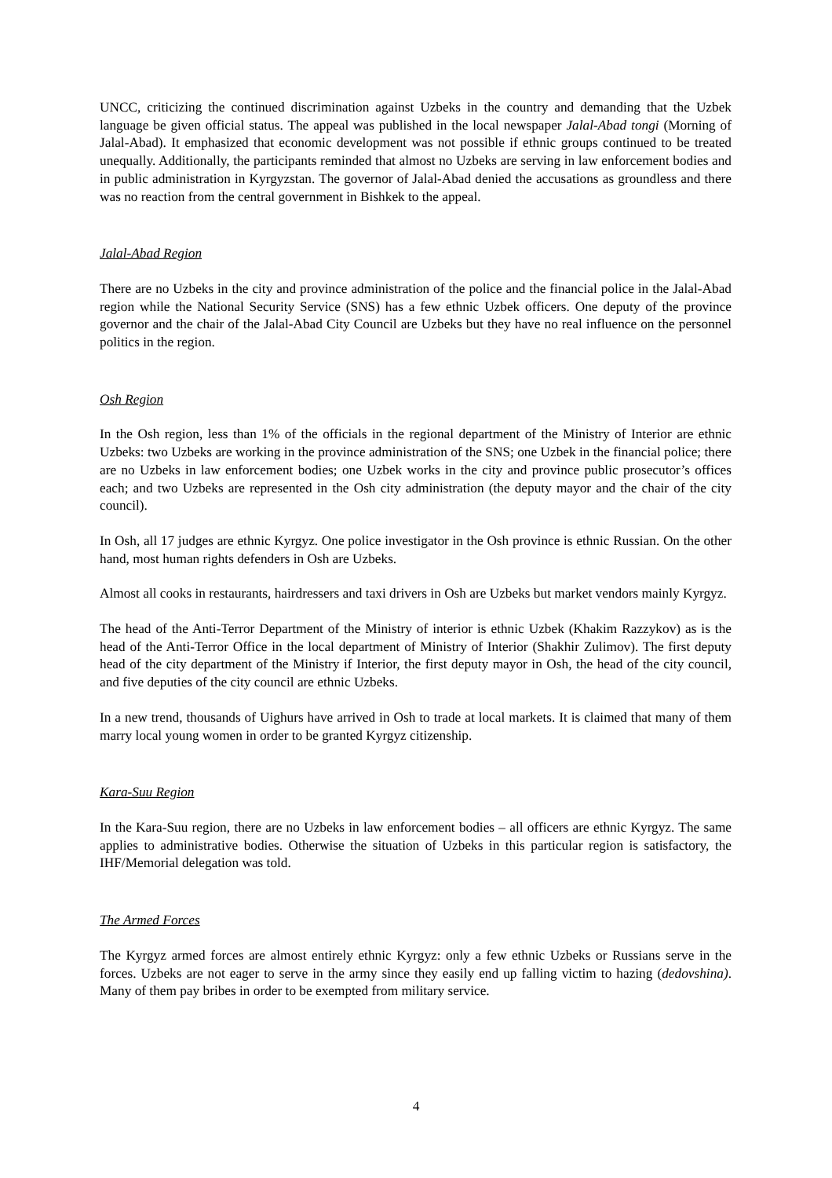UNCC, criticizing the continued discrimination against Uzbeks in the country and demanding that the Uzbek language be given official status. The appeal was published in the local newspaper Jalal-Abad tongi (Morning of Jalal-Abad). It emphasized that economic development was not possible if ethnic groups continued to be treated unequally. Additionally, the participants reminded that almost no Uzbeks are serving in law enforcement bodies and in public administration in Kyrgyzstan. The governor of Jalal-Abad denied the accusations as groundless and there was no reaction from the central government in Bishkek to the appeal.
Jalal-Abad Region
There are no Uzbeks in the city and province administration of the police and the financial police in the Jalal-Abad region while the National Security Service (SNS) has a few ethnic Uzbek officers. One deputy of the province governor and the chair of the Jalal-Abad City Council are Uzbeks but they have no real influence on the personnel politics in the region.
Osh Region
In the Osh region, less than 1% of the officials in the regional department of the Ministry of Interior are ethnic Uzbeks: two Uzbeks are working in the province administration of the SNS; one Uzbek in the financial police; there are no Uzbeks in law enforcement bodies; one Uzbek works in the city and province public prosecutor’s offices each; and two Uzbeks are represented in the Osh city administration (the deputy mayor and the chair of the city council).
In Osh, all 17 judges are ethnic Kyrgyz. One police investigator in the Osh province is ethnic Russian. On the other hand, most human rights defenders in Osh are Uzbeks.
Almost all cooks in restaurants, hairdressers and taxi drivers in Osh are Uzbeks but market vendors mainly Kyrgyz.
The head of the Anti-Terror Department of the Ministry of interior is ethnic Uzbek (Khakim Razzykov) as is the head of the Anti-Terror Office in the local department of Ministry of Interior (Shakhir Zulimov). The first deputy head of the city department of the Ministry if Interior, the first deputy mayor in Osh, the head of the city council, and five deputies of the city council are ethnic Uzbeks.
In a new trend, thousands of Uighurs have arrived in Osh to trade at local markets. It is claimed that many of them marry local young women in order to be granted Kyrgyz citizenship.
Kara-Suu Region
In the Kara-Suu region, there are no Uzbeks in law enforcement bodies – all officers are ethnic Kyrgyz. The same applies to administrative bodies. Otherwise the situation of Uzbeks in this particular region is satisfactory, the IHF/Memorial delegation was told.
The Armed Forces
The Kyrgyz armed forces are almost entirely ethnic Kyrgyz: only a few ethnic Uzbeks or Russians serve in the forces. Uzbeks are not eager to serve in the army since they easily end up falling victim to hazing (dedovshina). Many of them pay bribes in order to be exempted from military service.
4